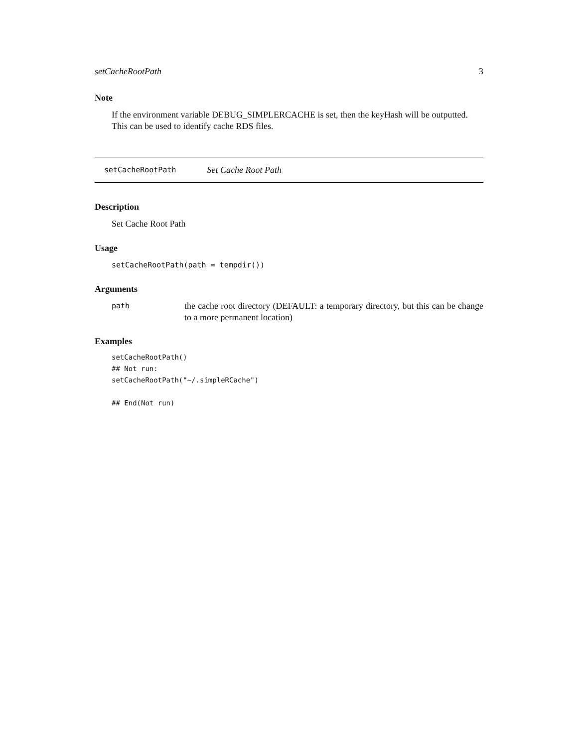setCacheRootPath 3
Note
If the environment variable DEBUG_SIMPLERCACHE is set, then the keyHash will be outputted. This can be used to identify cache RDS files.
setCacheRootPath Set Cache Root Path
Description
Set Cache Root Path
Usage
setCacheRootPath(path = tempdir())
Arguments
path the cache root directory (DEFAULT: a temporary directory, but this can be change to a more permanent location)
Examples
setCacheRootPath()
## Not run: 
setCacheRootPath("~/.simpleRCache")

## End(Not run)